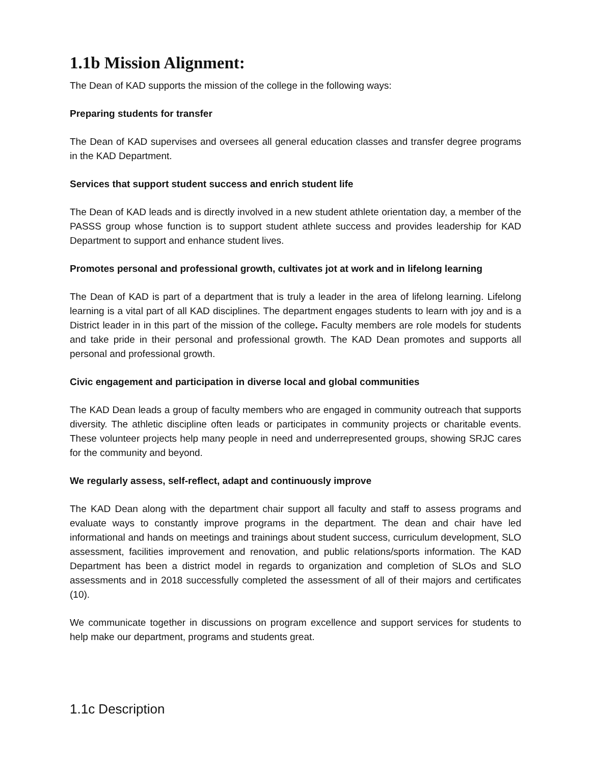1.1b Mission Alignment:
The Dean of KAD supports the mission of the college in the following ways:
Preparing students for transfer
The Dean of KAD supervises and oversees all general education classes and transfer degree programs in the KAD Department.
Services that support student success and enrich student life
The Dean of KAD leads and is directly involved in a new student athlete orientation day, a member of the PASSS group whose function is to support student athlete success and provides leadership for KAD Department to support and enhance student lives.
Promotes personal and professional growth, cultivates jot at work and in lifelong learning
The Dean of KAD is part of a department that is truly a leader in the area of lifelong learning. Lifelong learning is a vital part of all KAD disciplines. The department engages students to learn with joy and is a District leader in in this part of the mission of the college. Faculty members are role models for students and take pride in their personal and professional growth. The KAD Dean promotes and supports all personal and professional growth.
Civic engagement and participation in diverse local and global communities
The KAD Dean leads a group of faculty members who are engaged in community outreach that supports diversity. The athletic discipline often leads or participates in community projects or charitable events. These volunteer projects help many people in need and underrepresented groups, showing SRJC cares for the community and beyond.
We regularly assess, self-reflect, adapt and continuously improve
The KAD Dean along with the department chair support all faculty and staff to assess programs and evaluate ways to constantly improve programs in the department. The dean and chair have led informational and hands on meetings and trainings about student success, curriculum development, SLO assessment, facilities improvement and renovation, and public relations/sports information. The KAD Department has been a district model in regards to organization and completion of SLOs and SLO assessments and in 2018 successfully completed the assessment of all of their majors and certificates (10).
We communicate together in discussions on program excellence and support services for students to help make our department, programs and students great.
1.1c Description